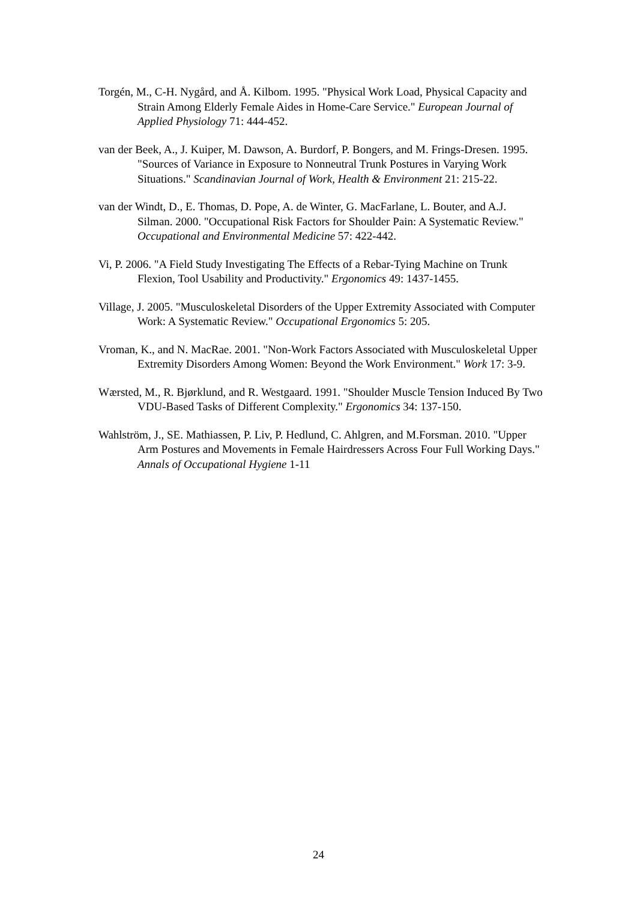Torgén, M., C-H. Nygård, and Å. Kilbom. 1995. "Physical Work Load, Physical Capacity and Strain Among Elderly Female Aides in Home-Care Service." European Journal of Applied Physiology 71: 444-452.
van der Beek, A., J. Kuiper, M. Dawson, A. Burdorf, P. Bongers, and M. Frings-Dresen. 1995. "Sources of Variance in Exposure to Nonneutral Trunk Postures in Varying Work Situations." Scandinavian Journal of Work, Health & Environment 21: 215-22.
van der Windt, D., E. Thomas, D. Pope, A. de Winter, G. MacFarlane, L. Bouter, and A.J. Silman. 2000. "Occupational Risk Factors for Shoulder Pain: A Systematic Review." Occupational and Environmental Medicine 57: 422-442.
Vi, P. 2006. "A Field Study Investigating The Effects of a Rebar-Tying Machine on Trunk Flexion, Tool Usability and Productivity." Ergonomics 49: 1437-1455.
Village, J. 2005. "Musculoskeletal Disorders of the Upper Extremity Associated with Computer Work: A Systematic Review." Occupational Ergonomics 5: 205.
Vroman, K., and N. MacRae. 2001. "Non-Work Factors Associated with Musculoskeletal Upper Extremity Disorders Among Women: Beyond the Work Environment." Work 17: 3-9.
Wærsted, M., R. Bjørklund, and R. Westgaard. 1991. "Shoulder Muscle Tension Induced By Two VDU-Based Tasks of Different Complexity." Ergonomics 34: 137-150.
Wahlström, J., SE. Mathiassen, P. Liv, P. Hedlund, C. Ahlgren, and M.Forsman. 2010. "Upper Arm Postures and Movements in Female Hairdressers Across Four Full Working Days." Annals of Occupational Hygiene 1-11
24